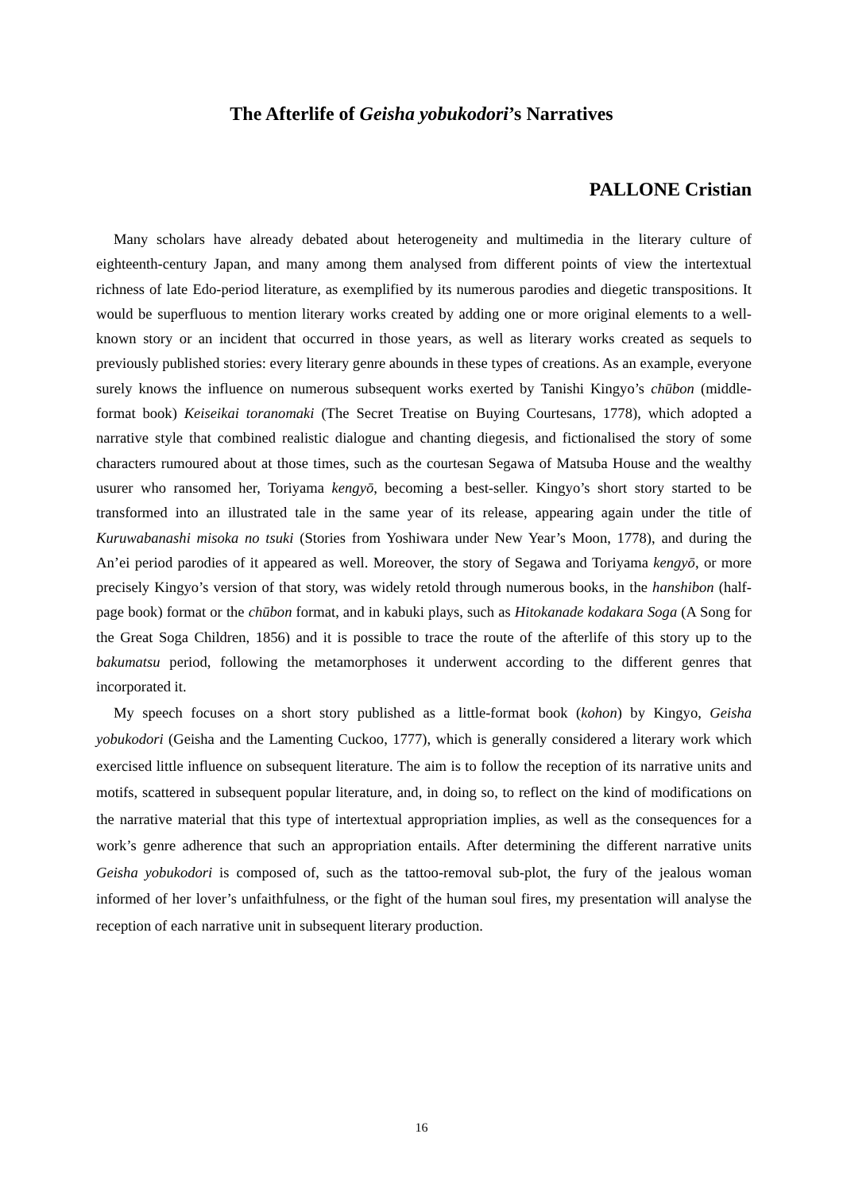The Afterlife of Geisha yobukodori’s Narratives
PALLONE Cristian
Many scholars have already debated about heterogeneity and multimedia in the literary culture of eighteenth-century Japan, and many among them analysed from different points of view the intertextual richness of late Edo-period literature, as exemplified by its numerous parodies and diegetic transpositions. It would be superfluous to mention literary works created by adding one or more original elements to a well-known story or an incident that occurred in those years, as well as literary works created as sequels to previously published stories: every literary genre abounds in these types of creations. As an example, everyone surely knows the influence on numerous subsequent works exerted by Tanishi Kingyo’s chūbon (middle-format book) Keiseikai toranomaki (The Secret Treatise on Buying Courtesans, 1778), which adopted a narrative style that combined realistic dialogue and chanting diegesis, and fictionalised the story of some characters rumoured about at those times, such as the courtesan Segawa of Matsuba House and the wealthy usurer who ransomed her, Toriyama kengyō, becoming a best-seller. Kingyo’s short story started to be transformed into an illustrated tale in the same year of its release, appearing again under the title of Kuruwabanashi misoka no tsuki (Stories from Yoshiwara under New Year’s Moon, 1778), and during the An’ei period parodies of it appeared as well. Moreover, the story of Segawa and Toriyama kengyō, or more precisely Kingyo’s version of that story, was widely retold through numerous books, in the hanshibon (half-page book) format or the chūbon format, and in kabuki plays, such as Hitokanade kodakara Soga (A Song for the Great Soga Children, 1856) and it is possible to trace the route of the afterlife of this story up to the bakumatsu period, following the metamorphoses it underwent according to the different genres that incorporated it.
My speech focuses on a short story published as a little-format book (kohon) by Kingyo, Geisha yobukodori (Geisha and the Lamenting Cuckoo, 1777), which is generally considered a literary work which exercised little influence on subsequent literature. The aim is to follow the reception of its narrative units and motifs, scattered in subsequent popular literature, and, in doing so, to reflect on the kind of modifications on the narrative material that this type of intertextual appropriation implies, as well as the consequences for a work’s genre adherence that such an appropriation entails. After determining the different narrative units Geisha yobukodori is composed of, such as the tattoo-removal sub-plot, the fury of the jealous woman informed of her lover’s unfaithfulness, or the fight of the human soul fires, my presentation will analyse the reception of each narrative unit in subsequent literary production.
16